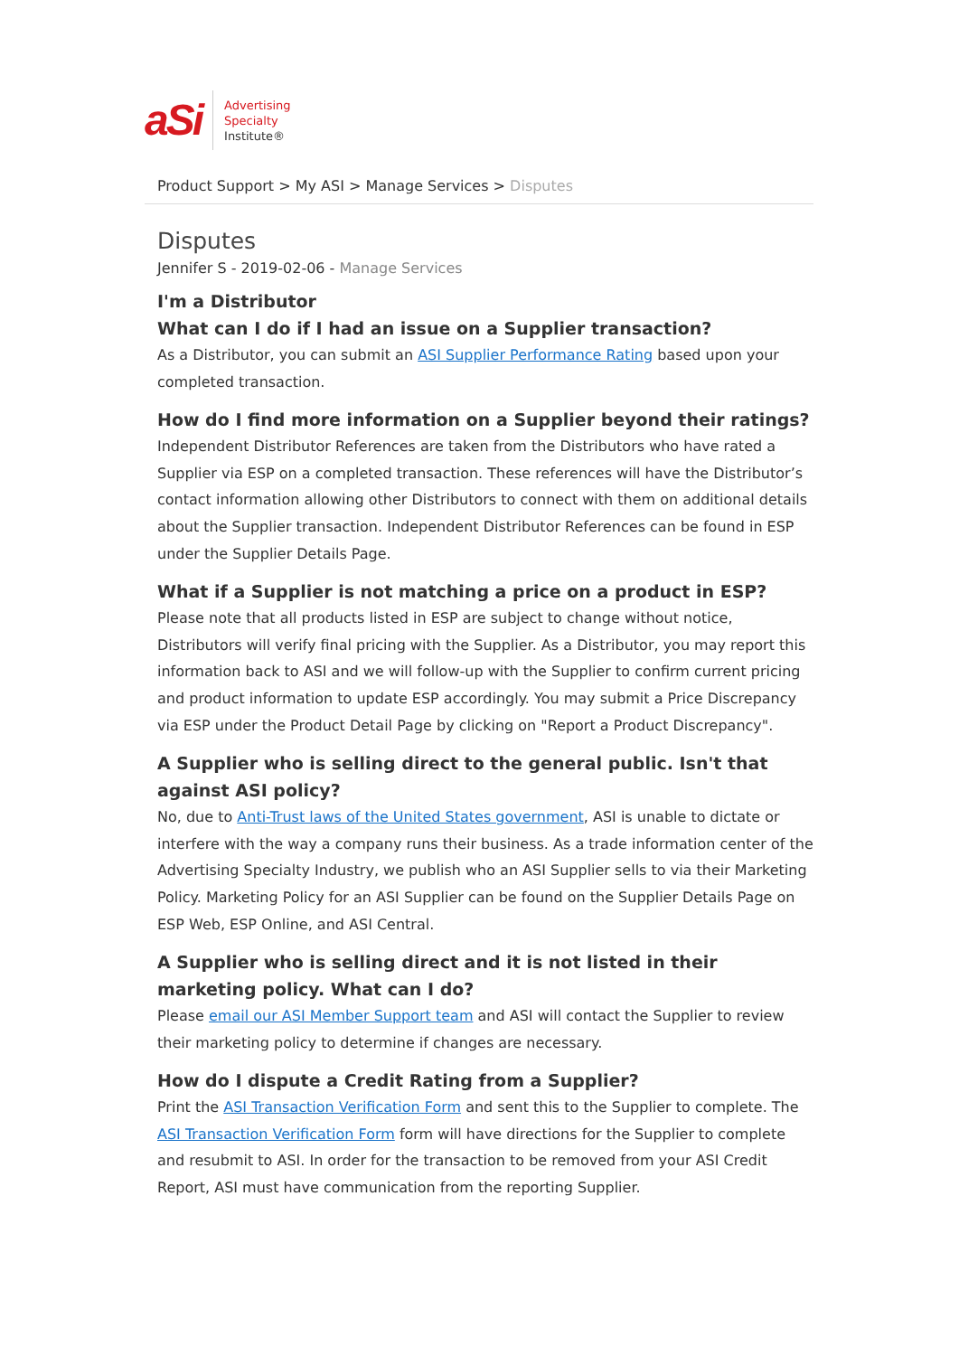aSi
Advertising
Specialty
Institute®
Product Support > My ASI > Manage Services > Disputes
Disputes
Jennifer S - 2019-02-06 - Manage Services
I'm a Distributor
What can I do if I had an issue on a Supplier transaction?
As a Distributor, you can submit an ASI Supplier Performance Rating based upon your completed transaction.
How do I find more information on a Supplier beyond their ratings?
Independent Distributor References are taken from the Distributors who have rated a Supplier via ESP on a completed transaction. These references will have the Distributor’s contact information allowing other Distributors to connect with them on additional details about the Supplier transaction. Independent Distributor References can be found in ESP under the Supplier Details Page.
What if a Supplier is not matching a price on a product in ESP?
Please note that all products listed in ESP are subject to change without notice, Distributors will verify final pricing with the Supplier. As a Distributor, you may report this information back to ASI and we will follow-up with the Supplier to confirm current pricing and product information to update ESP accordingly. You may submit a Price Discrepancy via ESP under the Product Detail Page by clicking on "Report a Product Discrepancy".
A Supplier who is selling direct to the general public. Isn't that against ASI policy?
No, due to Anti-Trust laws of the United States government, ASI is unable to dictate or interfere with the way a company runs their business. As a trade information center of the Advertising Specialty Industry, we publish who an ASI Supplier sells to via their Marketing Policy. Marketing Policy for an ASI Supplier can be found on the Supplier Details Page on ESP Web, ESP Online, and ASI Central.
A Supplier who is selling direct and it is not listed in their marketing policy. What can I do?
Please email our ASI Member Support team and ASI will contact the Supplier to review their marketing policy to determine if changes are necessary.
How do I dispute a Credit Rating from a Supplier?
Print the ASI Transaction Verification Form and sent this to the Supplier to complete. The ASI Transaction Verification Form form will have directions for the Supplier to complete and resubmit to ASI. In order for the transaction to be removed from your ASI Credit Report, ASI must have communication from the reporting Supplier.